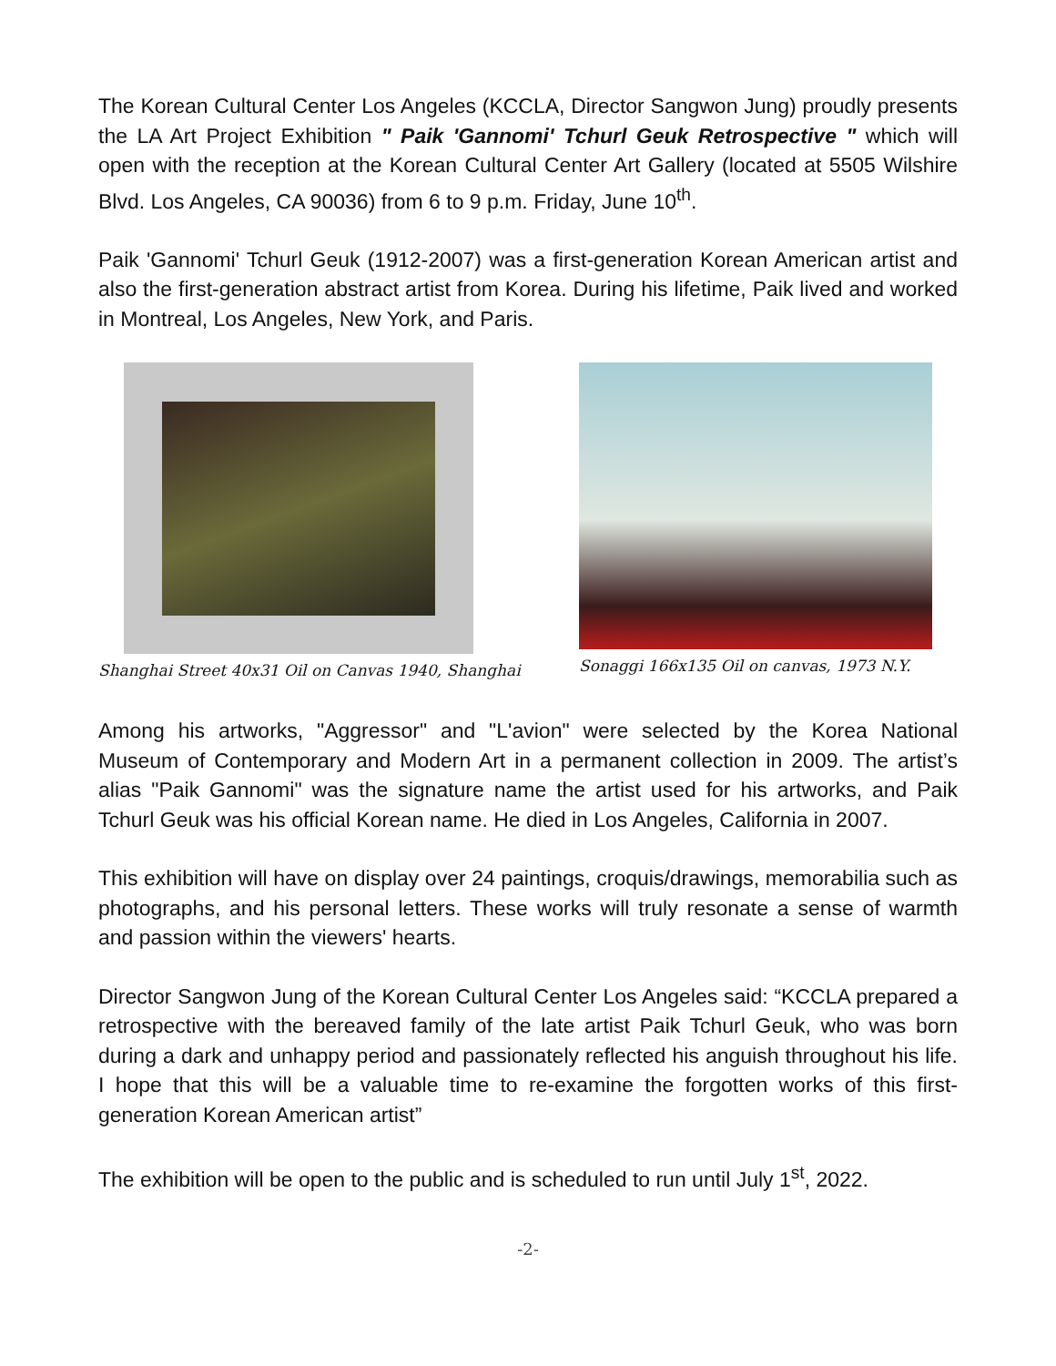The Korean Cultural Center Los Angeles (KCCLA, Director Sangwon Jung) proudly presents the LA Art Project Exhibition " Paik 'Gannomi' Tchurl Geuk Retrospective " which will open with the reception at the Korean Cultural Center Art Gallery (located at 5505 Wilshire Blvd. Los Angeles, CA 90036) from 6 to 9 p.m. Friday, June 10<sup>th</sup>.
Paik 'Gannomi' Tchurl Geuk (1912-2007) was a first-generation Korean American artist and also the first-generation abstract artist from Korea. During his lifetime, Paik lived and worked in Montreal, Los Angeles, New York, and Paris.
Shanghai Street 40x31 Oil on Canvas 1940, Shanghai
Sonaggi 166x135 Oil on canvas, 1973 N.Y.
Among his artworks, "Aggressor" and "L'avion" were selected by the Korea National Museum of Contemporary and Modern Art in a permanent collection in 2009. The artist’s alias "Paik Gannomi" was the signature name the artist used for his artworks, and Paik Tchurl Geuk was his official Korean name. He died in Los Angeles, California in 2007.
This exhibition will have on display over 24 paintings, croquis/drawings, memorabilia such as photographs, and his personal letters. These works will truly resonate a sense of warmth and passion within the viewers' hearts.
Director Sangwon Jung of the Korean Cultural Center Los Angeles said: “KCCLA prepared a retrospective with the bereaved family of the late artist Paik Tchurl Geuk, who was born during a dark and unhappy period and passionately reflected his anguish throughout his life. I hope that this will be a valuable time to re-examine the forgotten works of this first-generation Korean American artist”
The exhibition will be open to the public and is scheduled to run until July 1<sup>st</sup>, 2022.
-2-